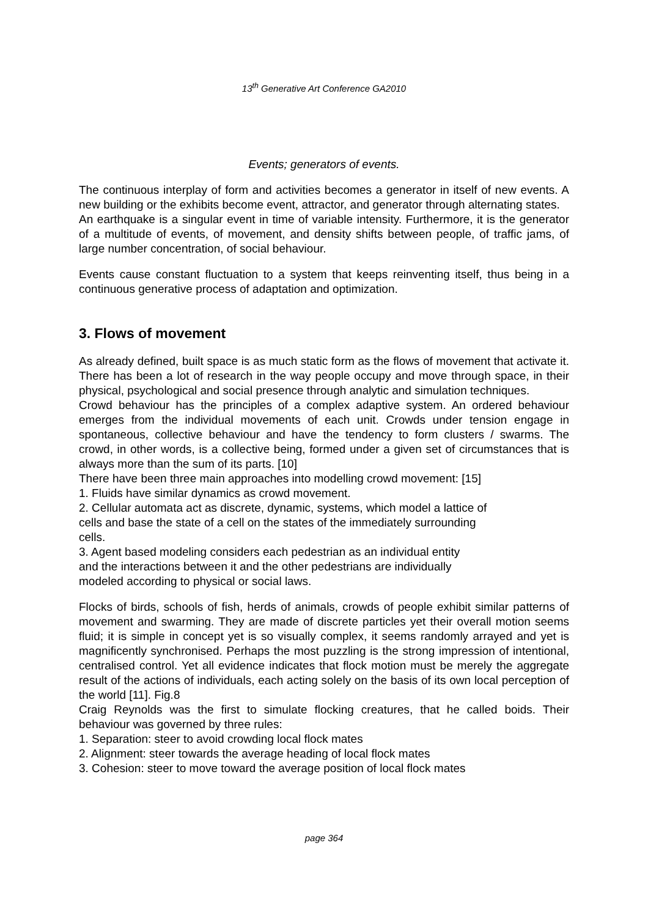13<sup>th</sup> Generative Art Conference GA2010
Events; generators of events.
The continuous interplay of form and activities becomes a generator in itself of new events. A new building or the exhibits become event, attractor, and generator through alternating states.
An earthquake is a singular event in time of variable intensity. Furthermore, it is the generator of a multitude of events, of movement, and density shifts between people, of traffic jams, of large number concentration, of social behaviour.
Events cause constant fluctuation to a system that keeps reinventing itself, thus being in a continuous generative process of adaptation and optimization.
3. Flows of movement
As already defined, built space is as much static form as the flows of movement that activate it. There has been a lot of research in the way people occupy and move through space, in their physical, psychological and social presence through analytic and simulation techniques.
Crowd behaviour has the principles of a complex adaptive system. An ordered behaviour emerges from the individual movements of each unit. Crowds under tension engage in spontaneous, collective behaviour and have the tendency to form clusters / swarms. The crowd, in other words, is a collective being, formed under a given set of circumstances that is always more than the sum of its parts. [10]
There have been three main approaches into modelling crowd movement: [15]
1. Fluids have similar dynamics as crowd movement.
2. Cellular automata act as discrete, dynamic, systems, which model a lattice of
cells and base the state of a cell on the states of the immediately surrounding
cells.
3. Agent based modeling considers each pedestrian as an individual entity
and the interactions between it and the other pedestrians are individually
modeled according to physical or social laws.
Flocks of birds, schools of fish, herds of animals, crowds of people exhibit similar patterns of movement and swarming. They are made of discrete particles yet their overall motion seems fluid; it is simple in concept yet is so visually complex, it seems randomly arrayed and yet is magnificently synchronised. Perhaps the most puzzling is the strong impression of intentional, centralised control. Yet all evidence indicates that flock motion must be merely the aggregate result of the actions of individuals, each acting solely on the basis of its own local perception of the world [11]. Fig.8
Craig Reynolds was the first to simulate flocking creatures, that he called boids. Their behaviour was governed by three rules:
1. Separation: steer to avoid crowding local flock mates
2. Alignment: steer towards the average heading of local flock mates
3. Cohesion: steer to move toward the average position of local flock mates
page 364